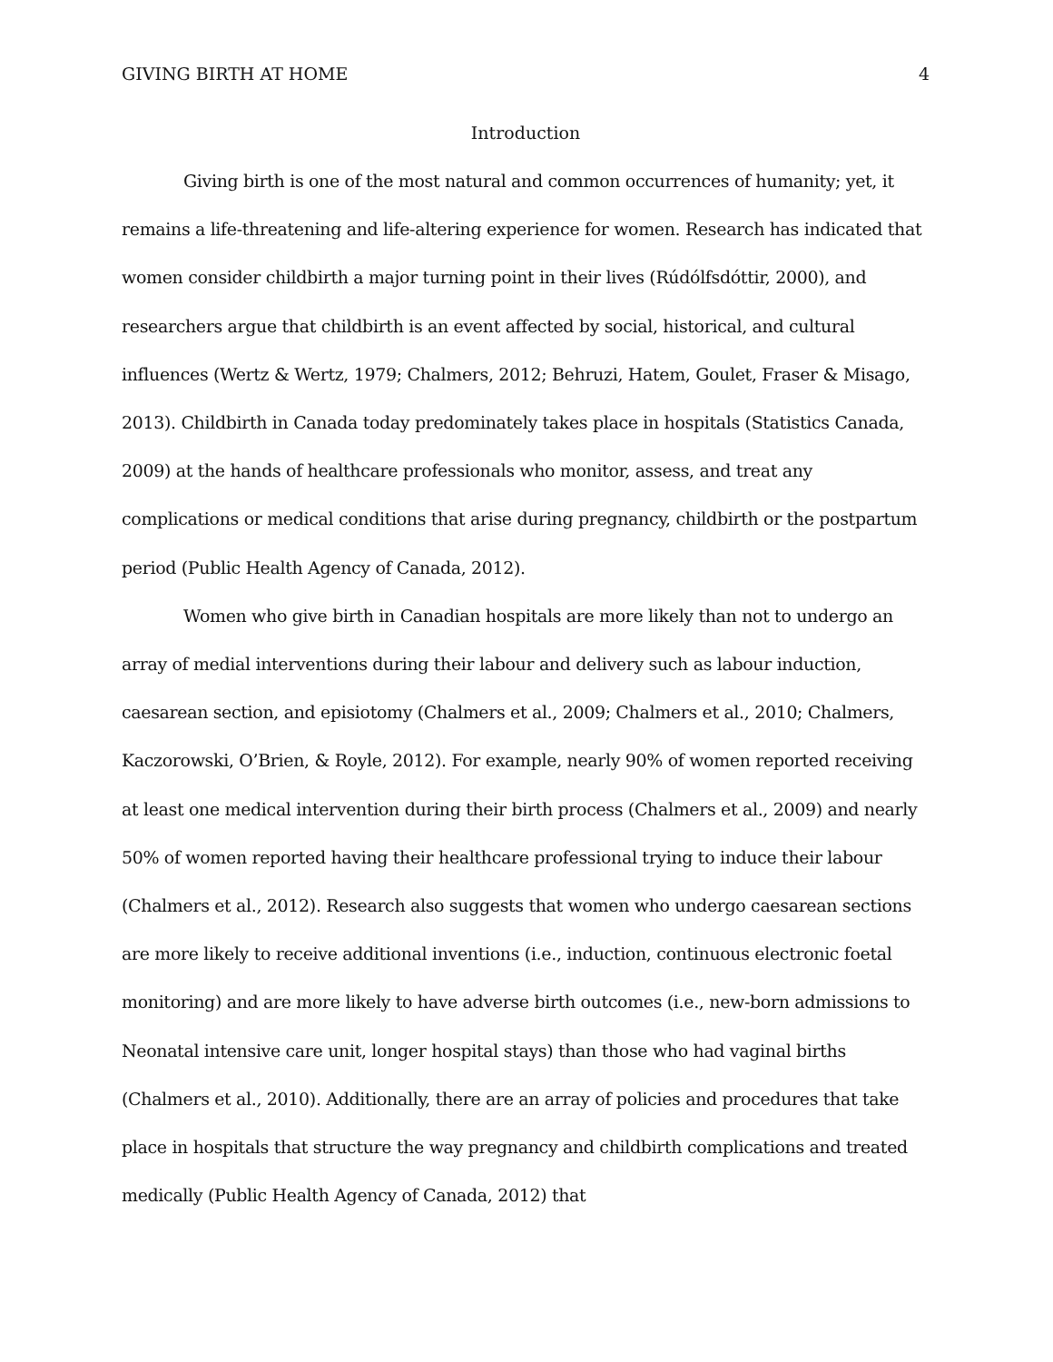GIVING BIRTH AT HOME 4
Introduction
Giving birth is one of the most natural and common occurrences of humanity; yet, it remains a life-threatening and life-altering experience for women. Research has indicated that women consider childbirth a major turning point in their lives (Rúdólfsdóttir, 2000), and researchers argue that childbirth is an event affected by social, historical, and cultural influences (Wertz & Wertz, 1979; Chalmers, 2012; Behruzi, Hatem, Goulet, Fraser & Misago, 2013). Childbirth in Canada today predominately takes place in hospitals (Statistics Canada, 2009) at the hands of healthcare professionals who monitor, assess, and treat any complications or medical conditions that arise during pregnancy, childbirth or the postpartum period (Public Health Agency of Canada, 2012).
Women who give birth in Canadian hospitals are more likely than not to undergo an array of medial interventions during their labour and delivery such as labour induction, caesarean section, and episiotomy (Chalmers et al., 2009; Chalmers et al., 2010; Chalmers, Kaczorowski, O’Brien, & Royle, 2012). For example, nearly 90% of women reported receiving at least one medical intervention during their birth process (Chalmers et al., 2009) and nearly 50% of women reported having their healthcare professional trying to induce their labour (Chalmers et al., 2012). Research also suggests that women who undergo caesarean sections are more likely to receive additional inventions (i.e., induction, continuous electronic foetal monitoring) and are more likely to have adverse birth outcomes (i.e., new-born admissions to Neonatal intensive care unit, longer hospital stays) than those who had vaginal births (Chalmers et al., 2010). Additionally, there are an array of policies and procedures that take place in hospitals that structure the way pregnancy and childbirth complications and treated medically (Public Health Agency of Canada, 2012) that